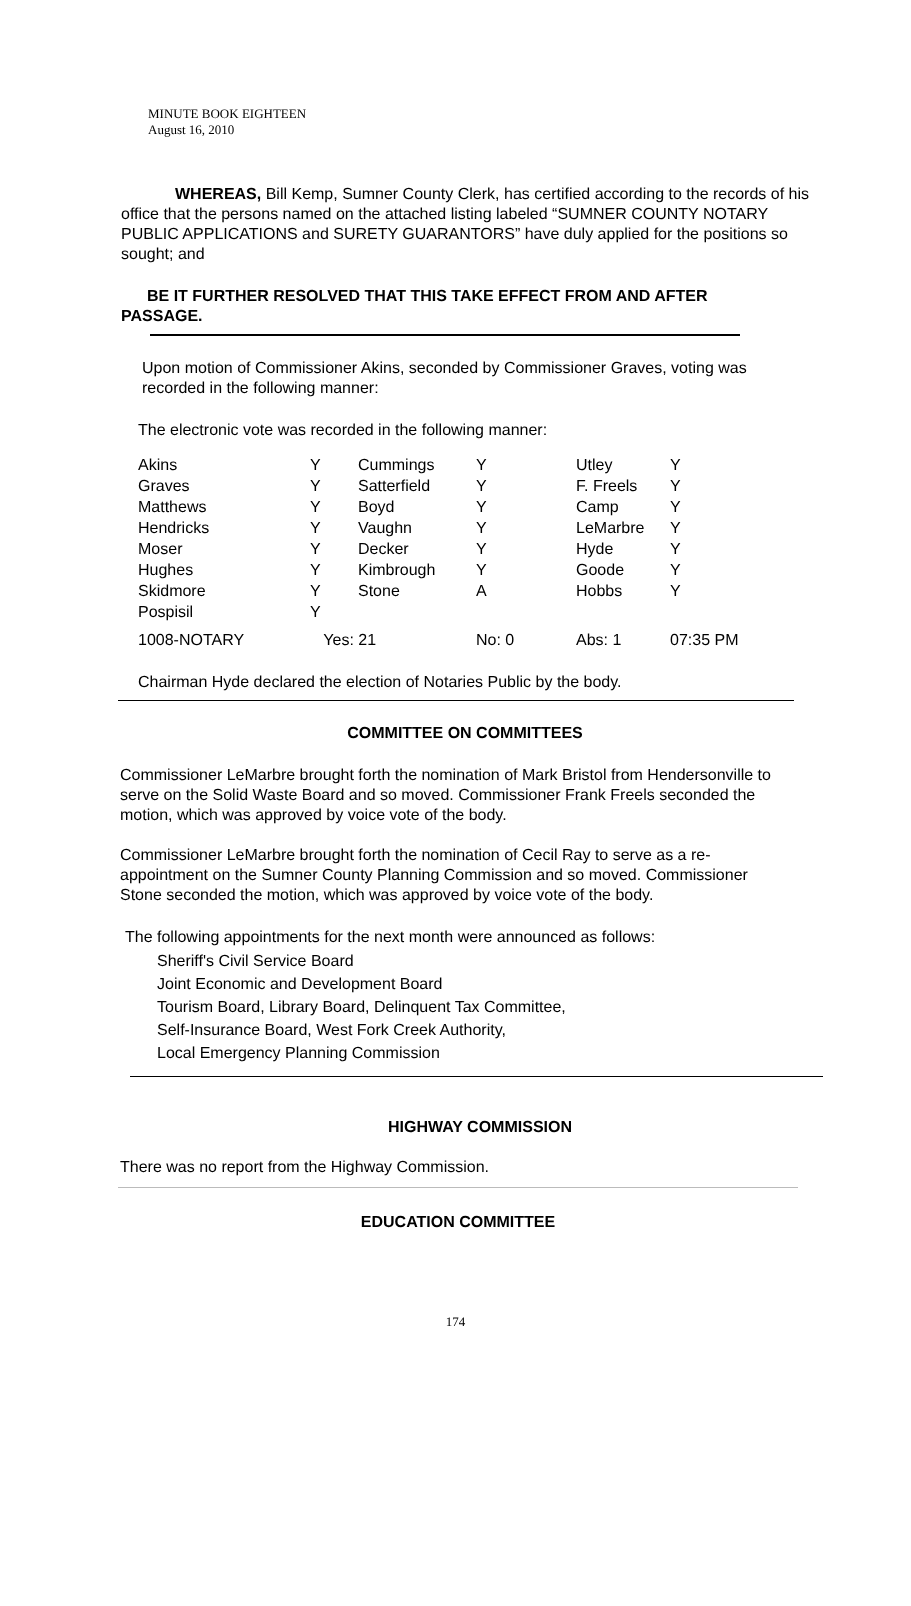MINUTE BOOK EIGHTEEN
August 16, 2010
WHEREAS, Bill Kemp, Sumner County Clerk, has certified according to the records of his office that the persons named on the attached listing labeled “SUMNER COUNTY NOTARY PUBLIC APPLICATIONS and SURETY GUARANTORS” have duly applied for the positions so sought; and
BE IT FURTHER RESOLVED THAT THIS TAKE EFFECT FROM AND AFTER PASSAGE.
Upon motion of Commissioner Akins, seconded by Commissioner Graves, voting was recorded in the following manner:
The electronic vote was recorded in the following manner:
| Akins | Y | Cummings | Y | Utley | Y |
| Graves | Y | Satterfield | Y | F. Freels | Y |
| Matthews | Y | Boyd | Y | Camp | Y |
| Hendricks | Y | Vaughn | Y | LeMarbre | Y |
| Moser | Y | Decker | Y | Hyde | Y |
| Hughes | Y | Kimbrough | Y | Goode | Y |
| Skidmore | Y | Stone | A | Hobbs | Y |
| Pospisil | Y | | | | |
| 1008-NOTARY | Yes: 21 | | No: 0 | Abs: 1 | 07:35 PM |
Chairman Hyde declared the election of Notaries Public by the body.
COMMITTEE ON COMMITTEES
Commissioner LeMarbre brought forth the nomination of Mark Bristol from Hendersonville to serve on the Solid Waste Board and so moved. Commissioner Frank Freels seconded the motion, which was approved by voice vote of the body.
Commissioner LeMarbre brought forth the nomination of Cecil Ray to serve as a re-appointment on the Sumner County Planning Commission and so moved. Commissioner Stone seconded the motion, which was approved by voice vote of the body.
The following appointments for the next month were announced as follows:
Sheriff's Civil Service Board
Joint Economic and Development Board
Tourism Board, Library Board, Delinquent Tax Committee,
Self-Insurance Board, West Fork Creek Authority,
Local Emergency Planning Commission
HIGHWAY COMMISSION
There was no report from the Highway Commission.
EDUCATION COMMITTEE
174